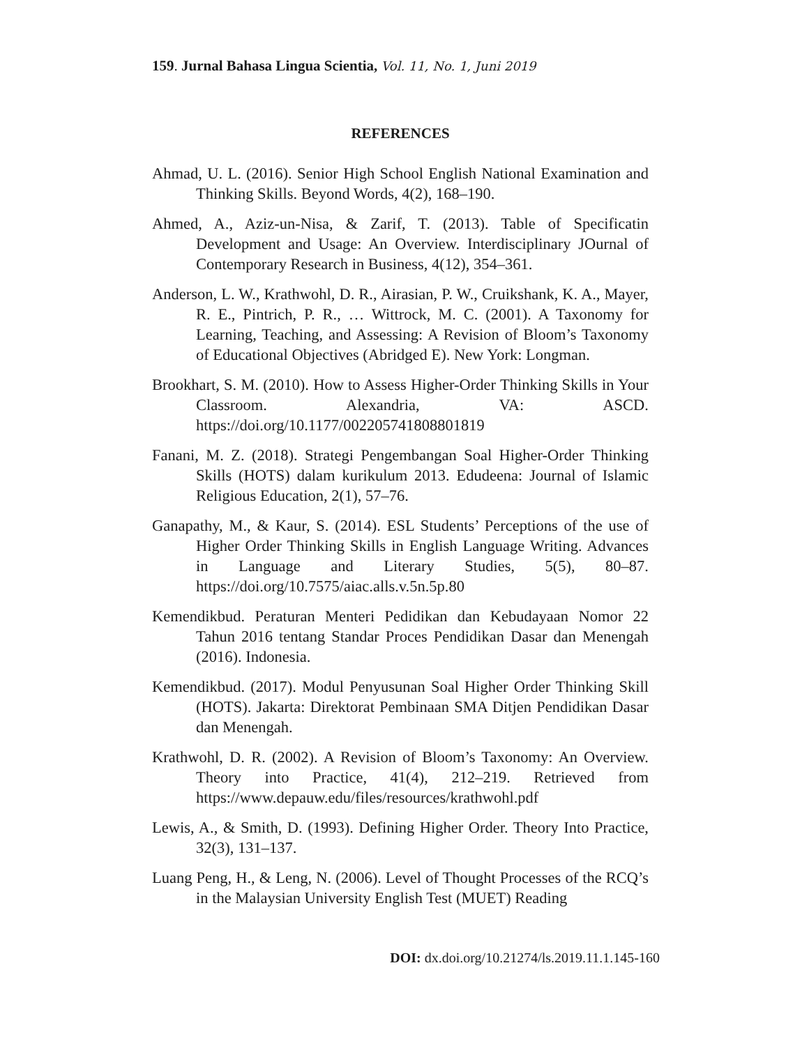159. Jurnal Bahasa Lingua Scientia, Vol. 11, No. 1, Juni 2019
REFERENCES
Ahmad, U. L. (2016). Senior High School English National Examination and Thinking Skills. Beyond Words, 4(2), 168–190.
Ahmed, A., Aziz-un-Nisa, & Zarif, T. (2013). Table of Specificatin Development and Usage: An Overview. Interdisciplinary JOurnal of Contemporary Research in Business, 4(12), 354–361.
Anderson, L. W., Krathwohl, D. R., Airasian, P. W., Cruikshank, K. A., Mayer, R. E., Pintrich, P. R., … Wittrock, M. C. (2001). A Taxonomy for Learning, Teaching, and Assessing: A Revision of Bloom’s Taxonomy of Educational Objectives (Abridged E). New York: Longman.
Brookhart, S. M. (2010). How to Assess Higher-Order Thinking Skills in Your Classroom. Alexandria, VA: ASCD. https://doi.org/10.1177/002205741808801819
Fanani, M. Z. (2018). Strategi Pengembangan Soal Higher-Order Thinking Skills (HOTS) dalam kurikulum 2013. Edudeena: Journal of Islamic Religious Education, 2(1), 57–76.
Ganapathy, M., & Kaur, S. (2014). ESL Students’ Perceptions of the use of Higher Order Thinking Skills in English Language Writing. Advances in Language and Literary Studies, 5(5), 80–87. https://doi.org/10.7575/aiac.alls.v.5n.5p.80
Kemendikbud. Peraturan Menteri Pedidikan dan Kebudayaan Nomor 22 Tahun 2016 tentang Standar Proces Pendidikan Dasar dan Menengah (2016). Indonesia.
Kemendikbud. (2017). Modul Penyusunan Soal Higher Order Thinking Skill (HOTS). Jakarta: Direktorat Pembinaan SMA Ditjen Pendidikan Dasar dan Menengah.
Krathwohl, D. R. (2002). A Revision of Bloom’s Taxonomy: An Overview. Theory into Practice, 41(4), 212–219. Retrieved from https://www.depauw.edu/files/resources/krathwohl.pdf
Lewis, A., & Smith, D. (1993). Defining Higher Order. Theory Into Practice, 32(3), 131–137.
Luang Peng, H., & Leng, N. (2006). Level of Thought Processes of the RCQ’s in the Malaysian University English Test (MUET) Reading
DOI: dx.doi.org/10.21274/ls.2019.11.1.145-160